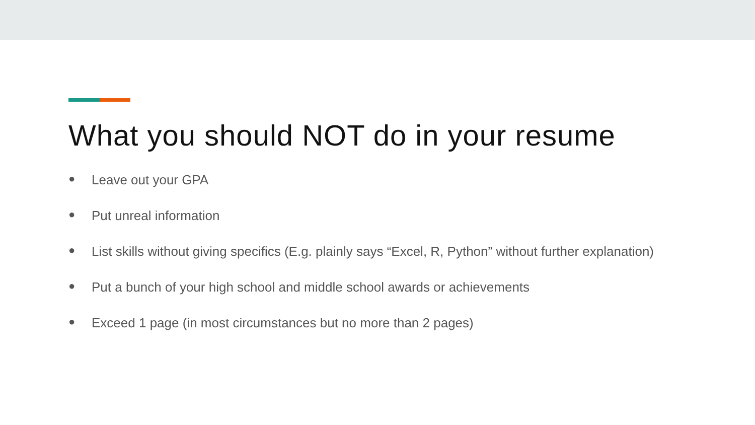What you should NOT do in your resume
● Leave out your GPA
● Put unreal information
● List skills without giving specifics (E.g. plainly says “Excel, R, Python” without further explanation)
● Put a bunch of your high school and middle school awards or achievements
● Exceed 1 page (in most circumstances but no more than 2 pages)